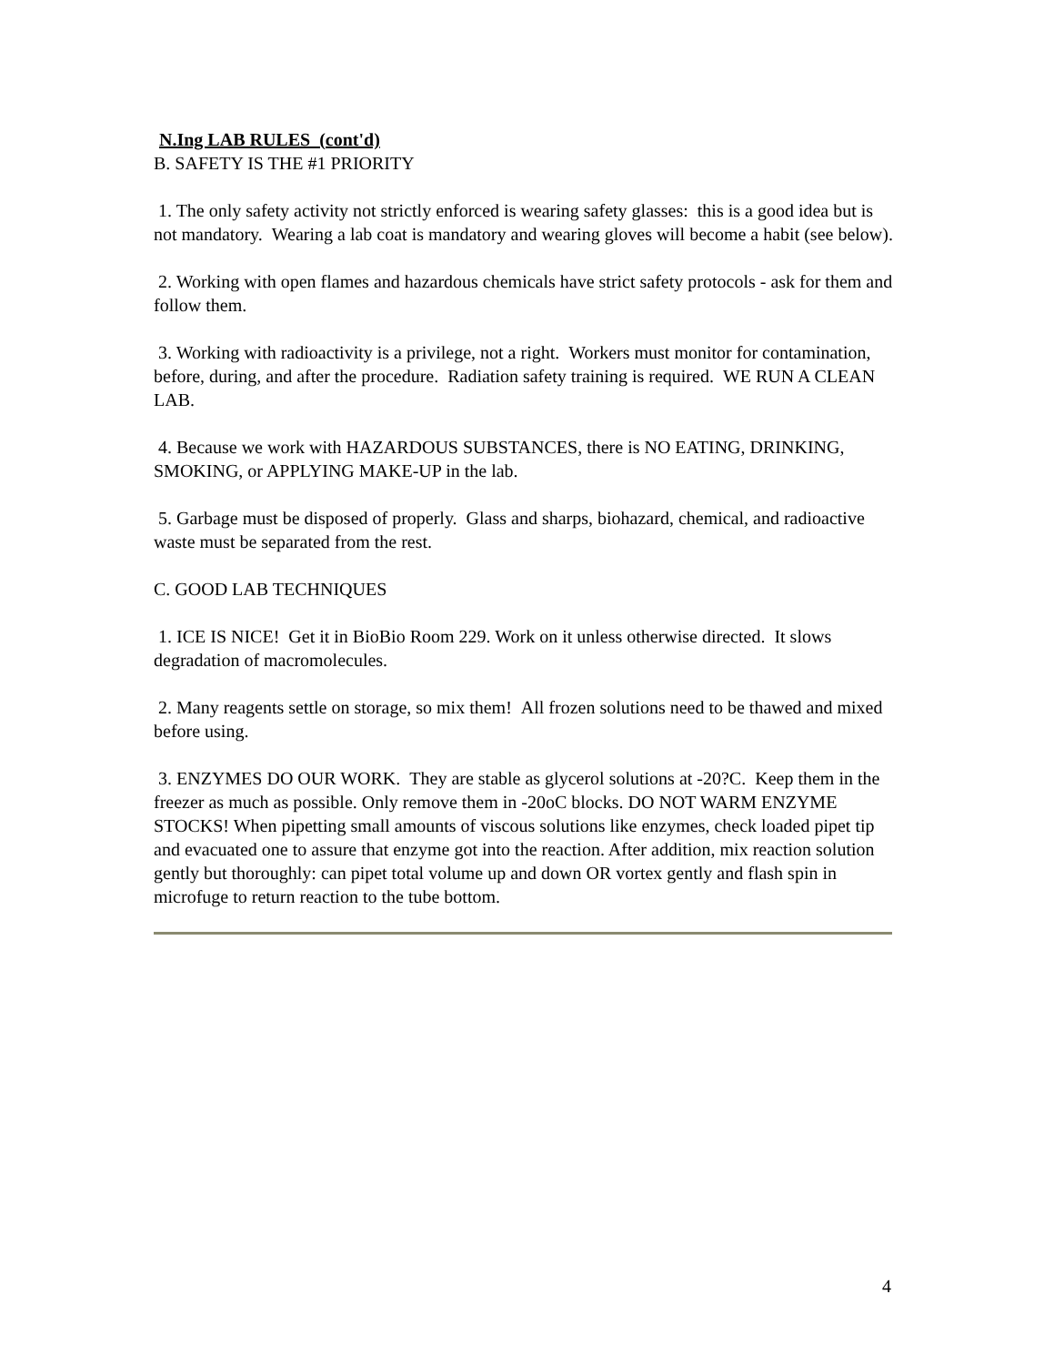N.Ing LAB RULES (cont'd)
B. SAFETY IS THE #1 PRIORITY
1. The only safety activity not strictly enforced is wearing safety glasses: this is a good idea but is not mandatory. Wearing a lab coat is mandatory and wearing gloves will become a habit (see below).
2. Working with open flames and hazardous chemicals have strict safety protocols - ask for them and follow them.
3. Working with radioactivity is a privilege, not a right. Workers must monitor for contamination, before, during, and after the procedure. Radiation safety training is required. WE RUN A CLEAN LAB.
4. Because we work with HAZARDOUS SUBSTANCES, there is NO EATING, DRINKING, SMOKING, or APPLYING MAKE-UP in the lab.
5. Garbage must be disposed of properly. Glass and sharps, biohazard, chemical, and radioactive waste must be separated from the rest.
C. GOOD LAB TECHNIQUES
1. ICE IS NICE! Get it in BioBio Room 229. Work on it unless otherwise directed. It slows degradation of macromolecules.
2. Many reagents settle on storage, so mix them! All frozen solutions need to be thawed and mixed before using.
3. ENZYMES DO OUR WORK. They are stable as glycerol solutions at -20?C. Keep them in the freezer as much as possible. Only remove them in -20oC blocks. DO NOT WARM ENZYME STOCKS! When pipetting small amounts of viscous solutions like enzymes, check loaded pipet tip and evacuated one to assure that enzyme got into the reaction. After addition, mix reaction solution gently but thoroughly: can pipet total volume up and down OR vortex gently and flash spin in microfuge to return reaction to the tube bottom.
4